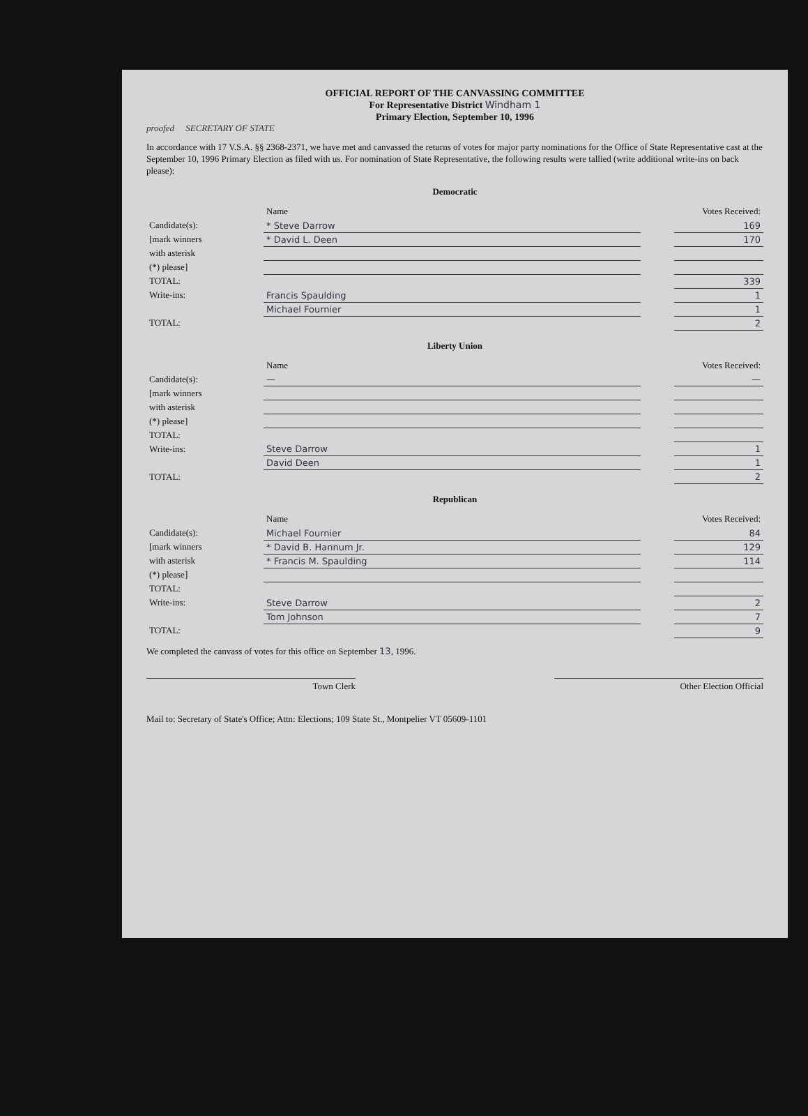OFFICIAL REPORT OF THE CANVASSING COMMITTEE
For Representative District Windham 1
Primary Election, September 10, 1996
proofed SECRETARY OF STATE
In accordance with 17 V.S.A. §§ 2368-2371, we have met and canvassed the returns of votes for major party nominations for the Office of State Representative cast at the September 10, 1996 Primary Election as filed with us. For nomination of State Representative, the following results were tallied (write additional write-ins on back please):
Democratic
| | Name | | Votes Received: |
| --- | --- | --- | --- |
| Candidate(s): | * Steve Darrow | | 169 |
| [mark winners | * David L. Deen | | 170 |
| with asterisk | | | |
| (*) please] | | | |
| TOTAL: | | | 339 |
| Write-ins: | Francis Spaulding | | 1 |
| | Michael Fournier | | 1 |
| TOTAL: | | | 2 |
Liberty Union
| | Name | | Votes Received: |
| --- | --- | --- | --- |
| Candidate(s): | — | | — |
| [mark winners | | | |
| with asterisk | | | |
| (*) please] | | | |
| TOTAL: | | | |
| Write-ins: | Steve Darrow | | 1 |
| | David Deen | | 1 |
| TOTAL: | | | 2 |
Republican
| | Name | | Votes Received: |
| --- | --- | --- | --- |
| Candidate(s): | Michael Fournier | | 84 |
| [mark winners | * David B. Hannum Jr. | | 129 |
| with asterisk | * Francis M. Spaulding | | 114 |
| (*) please] | | | |
| TOTAL: | | | |
| Write-ins: | Steve Darrow | | 2 |
| | Tom Johnson | | 7 |
| TOTAL: | | | 9 |
We completed the canvass of votes for this office on September 13, 1996.
Town Clerk Other Election Official
Mail to: Secretary of State's Office; Attn: Elections; 109 State St., Montpelier VT 05609-1101